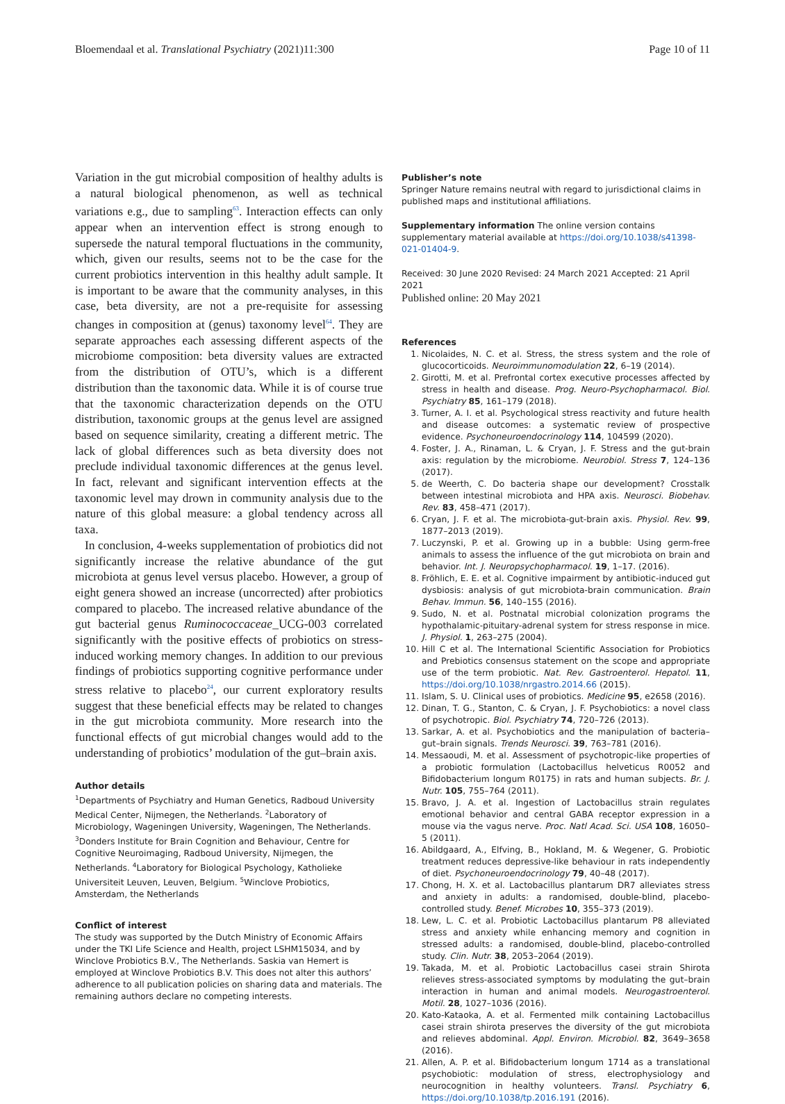Bloemendaal et al. Translational Psychiatry (2021)11:300 Page 10 of 11
Variation in the gut microbial composition of healthy adults is a natural biological phenomenon, as well as technical variations e.g., due to sampling<sup>63</sup>. Interaction effects can only appear when an intervention effect is strong enough to supersede the natural temporal fluctuations in the community, which, given our results, seems not to be the case for the current probiotics intervention in this healthy adult sample. It is important to be aware that the community analyses, in this case, beta diversity, are not a pre-requisite for assessing changes in composition at (genus) taxonomy level<sup>64</sup>. They are separate approaches each assessing different aspects of the microbiome composition: beta diversity values are extracted from the distribution of OTU’s, which is a different distribution than the taxonomic data. While it is of course true that the taxonomic characterization depends on the OTU distribution, taxonomic groups at the genus level are assigned based on sequence similarity, creating a different metric. The lack of global differences such as beta diversity does not preclude individual taxonomic differences at the genus level. In fact, relevant and significant intervention effects at the taxonomic level may drown in community analysis due to the nature of this global measure: a global tendency across all taxa.
In conclusion, 4-weeks supplementation of probiotics did not significantly increase the relative abundance of the gut microbiota at genus level versus placebo. However, a group of eight genera showed an increase (uncorrected) after probiotics compared to placebo. The increased relative abundance of the gut bacterial genus Ruminococcaceae_UCG-003 correlated significantly with the positive effects of probiotics on stress-induced working memory changes. In addition to our previous findings of probiotics supporting cognitive performance under stress relative to placebo<sup>24</sup>, our current exploratory results suggest that these beneficial effects may be related to changes in the gut microbiota community. More research into the functional effects of gut microbial changes would add to the understanding of probiotics’ modulation of the gut–brain axis.
Author details
<sup>1</sup> Departments of Psychiatry and Human Genetics, Radboud University Medical Center, Nijmegen, the Netherlands. <sup>2</sup>Laboratory of Microbiology, Wageningen University, Wageningen, The Netherlands. <sup>3</sup>Donders Institute for Brain Cognition and Behaviour, Centre for Cognitive Neuroimaging, Radboud University, Nijmegen, the Netherlands. <sup>4</sup>Laboratory for Biological Psychology, Katholieke Universiteit Leuven, Leuven, Belgium. <sup>5</sup>Winclove Probiotics, Amsterdam, the Netherlands
Conflict of interest
The study was supported by the Dutch Ministry of Economic Affairs under the TKI Life Science and Health, project LSHM15034, and by Winclove Probiotics B.V., The Netherlands. Saskia van Hemert is employed at Winclove Probiotics B.V. This does not alter this authors’ adherence to all publication policies on sharing data and materials. The remaining authors declare no competing interests.
Publisher’s note
Springer Nature remains neutral with regard to jurisdictional claims in published maps and institutional affiliations.
Supplementary information The online version contains supplementary material available at https://doi.org/10.1038/s41398-021-01404-9.
Received: 30 June 2020 Revised: 24 March 2021 Accepted: 21 April 2021
Published online: 20 May 2021
References
1. Nicolaides, N. C. et al. Stress, the stress system and the role of glucocorticoids. Neuroimmunomodulation 22, 6–19 (2014).
2. Girotti, M. et al. Prefrontal cortex executive processes affected by stress in health and disease. Prog. Neuro-Psychopharmacol. Biol. Psychiatry 85, 161–179 (2018).
3. Turner, A. I. et al. Psychological stress reactivity and future health and disease outcomes: a systematic review of prospective evidence. Psychoneuroendocrinology 114, 104599 (2020).
4. Foster, J. A., Rinaman, L. & Cryan, J. F. Stress and the gut-brain axis: regulation by the microbiome. Neurobiol. Stress 7, 124–136 (2017).
5. de Weerth, C. Do bacteria shape our development? Crosstalk between intestinal microbiota and HPA axis. Neurosci. Biobehav. Rev. 83, 458–471 (2017).
6. Cryan, J. F. et al. The microbiota-gut-brain axis. Physiol. Rev. 99, 1877–2013 (2019).
7. Luczynski, P. et al. Growing up in a bubble: Using germ-free animals to assess the influence of the gut microbiota on brain and behavior. Int. J. Neuropsychopharmacol. 19, 1–17. (2016).
8. Fröhlich, E. E. et al. Cognitive impairment by antibiotic-induced gut dysbiosis: analysis of gut microbiota-brain communication. Brain Behav. Immun. 56, 140–155 (2016).
9. Sudo, N. et al. Postnatal microbial colonization programs the hypothalamic-pituitary-adrenal system for stress response in mice. J. Physiol. 1, 263–275 (2004).
10. Hill C et al. The International Scientific Association for Probiotics and Prebiotics consensus statement on the scope and appropriate use of the term probiotic. Nat. Rev. Gastroenterol. Hepatol. 11, https://doi.org/10.1038/nrgastro.2014.66 (2015).
11. Islam, S. U. Clinical uses of probiotics. Medicine 95, e2658 (2016).
12. Dinan, T. G., Stanton, C. & Cryan, J. F. Psychobiotics: a novel class of psychotropic. Biol. Psychiatry 74, 720–726 (2013).
13. Sarkar, A. et al. Psychobiotics and the manipulation of bacteria–gut–brain signals. Trends Neurosci. 39, 763–781 (2016).
14. Messaoudi, M. et al. Assessment of psychotropic-like properties of a probiotic formulation (Lactobacillus helveticus R0052 and Bifidobacterium longum R0175) in rats and human subjects. Br. J. Nutr. 105, 755–764 (2011).
15. Bravo, J. A. et al. Ingestion of Lactobacillus strain regulates emotional behavior and central GABA receptor expression in a mouse via the vagus nerve. Proc. Natl Acad. Sci. USA 108, 16050–5 (2011).
16. Abildgaard, A., Elfving, B., Hokland, M. & Wegener, G. Probiotic treatment reduces depressive-like behaviour in rats independently of diet. Psychoneuroendocrinology 79, 40–48 (2017).
17. Chong, H. X. et al. Lactobacillus plantarum DR7 alleviates stress and anxiety in adults: a randomised, double-blind, placebo-controlled study. Benef. Microbes 10, 355–373 (2019).
18. Lew, L. C. et al. Probiotic Lactobacillus plantarum P8 alleviated stress and anxiety while enhancing memory and cognition in stressed adults: a randomised, double-blind, placebo-controlled study. Clin. Nutr. 38, 2053–2064 (2019).
19. Takada, M. et al. Probiotic Lactobacillus casei strain Shirota relieves stress-associated symptoms by modulating the gut–brain interaction in human and animal models. Neurogastroenterol. Motil. 28, 1027–1036 (2016).
20. Kato-Kataoka, A. et al. Fermented milk containing Lactobacillus casei strain shirota preserves the diversity of the gut microbiota and relieves abdominal. Appl. Environ. Microbiol. 82, 3649–3658 (2016).
21. Allen, A. P. et al. Bifidobacterium longum 1714 as a translational psychobiotic: modulation of stress, electrophysiology and neurocognition in healthy volunteers. Transl. Psychiatry 6, https://doi.org/10.1038/tp.2016.191 (2016).